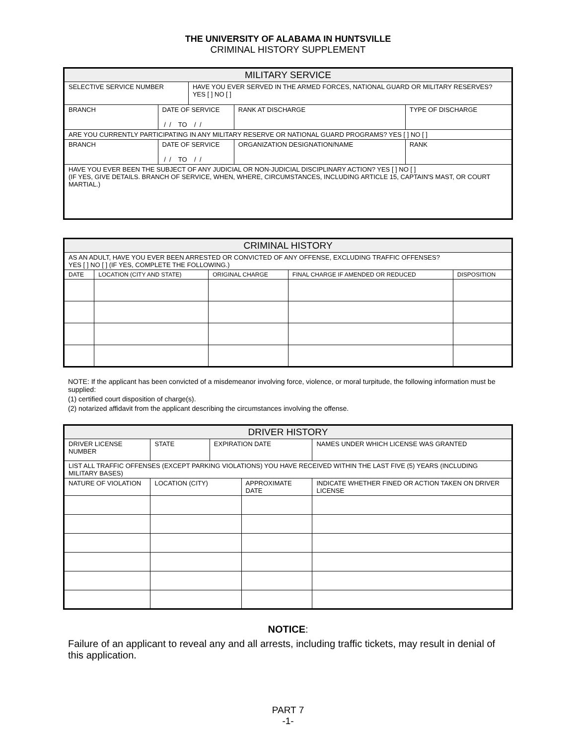THE UNIVERSITY OF ALABAMA IN HUNTSVILLE
CRIMINAL HISTORY SUPPLEMENT
| MILITARY SERVICE | | | | | |
| SELECTIVE SERVICE NUMBER | | HAVE YOU EVER SERVED IN THE ARMED FORCES, NATIONAL GUARD OR MILITARY RESERVES? YES [ ] NO [ ] | | | |
| BRANCH | DATE OF SERVICE / / TO / / | | RANK AT DISCHARGE | TYPE OF DISCHARGE | |
| ARE YOU CURRENTLY PARTICIPATING IN ANY MILITARY RESERVE OR NATIONAL GUARD PROGRAMS? YES [ ] NO [ ] | | | | | |
| BRANCH | DATE OF SERVICE / / TO / / | | ORGANIZATION DESIGNATION/NAME | | RANK |
| HAVE YOU EVER BEEN THE SUBJECT OF ANY JUDICIAL OR NON-JUDICIAL DISCIPLINARY ACTION? YES [ ] NO [ ] (IF YES, GIVE DETAILS. BRANCH OF SERVICE, WHEN, WHERE, CIRCUMSTANCES, INCLUDING ARTICLE 15, CAPTAIN'S MAST, OR COURT MARTIAL.) | | | | | |
| CRIMINAL HISTORY | | | | |
| AS AN ADULT, HAVE YOU EVER BEEN ARRESTED OR CONVICTED OF ANY OFFENSE, EXCLUDING TRAFFIC OFFENSES? YES [ ] NO [ ] (IF YES, COMPLETE THE FOLLOWING.) | | | | |
| DATE | LOCATION (CITY AND STATE) | ORIGINAL CHARGE | FINAL CHARGE IF AMENDED OR REDUCED | DISPOSITION |
NOTE: If the applicant has been convicted of a misdemeanor involving force, violence, or moral turpitude, the following information must be supplied:
(1) certified court disposition of charge(s).
(2) notarized affidavit from the applicant describing the circumstances involving the offense.
| DRIVER HISTORY | | | | | |
| DRIVER LICENSE NUMBER | STATE | EXPIRATION DATE | | NAMES UNDER WHICH LICENSE WAS GRANTED | |
| LIST ALL TRAFFIC OFFENSES (EXCEPT PARKING VIOLATIONS) YOU HAVE RECEIVED WITHIN THE LAST FIVE (5) YEARS (INCLUDING MILITARY BASES) | | | | | |
| NATURE OF VIOLATION | LOCATION (CITY) | | APPROXIMATE DATE | | INDICATE WHETHER FINED OR ACTION TAKEN ON DRIVER LICENSE |
NOTICE:
Failure of an applicant to reveal any and all arrests, including traffic tickets, may result in denial of this application.
PART 7
-1-